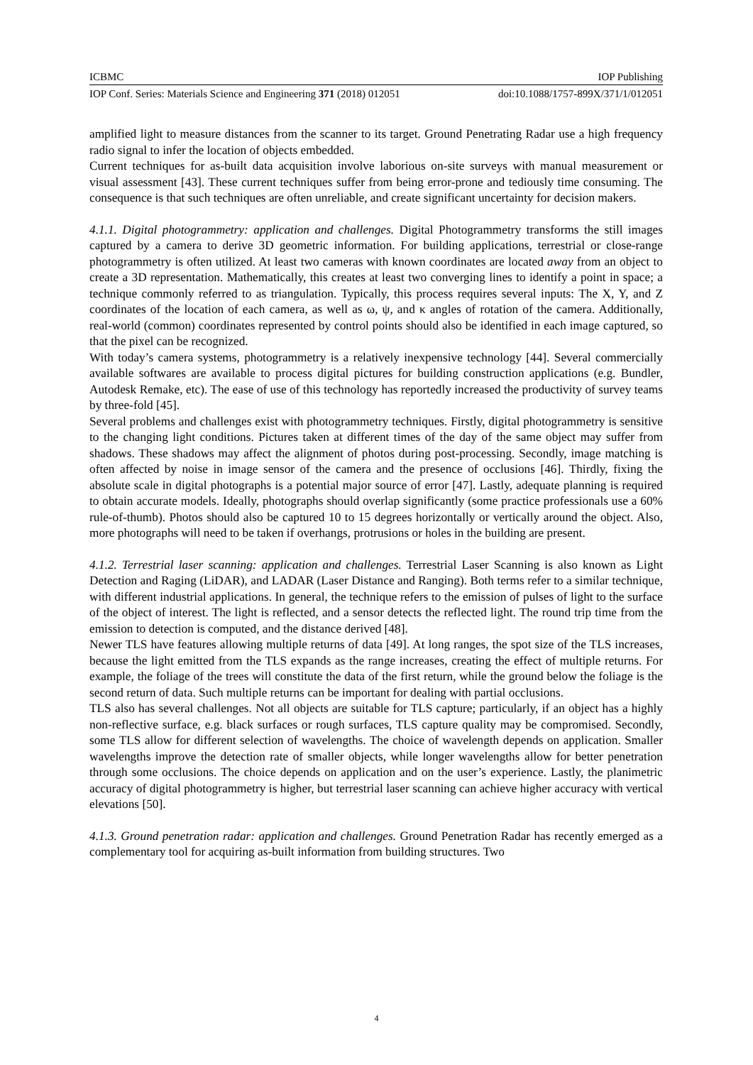ICBMC IOP Publishing
IOP Conf. Series: Materials Science and Engineering 371 (2018) 012051 doi:10.1088/1757-899X/371/1/012051
amplified light to measure distances from the scanner to its target. Ground Penetrating Radar use a high frequency radio signal to infer the location of objects embedded.
Current techniques for as-built data acquisition involve laborious on-site surveys with manual measurement or visual assessment [43]. These current techniques suffer from being error-prone and tediously time consuming. The consequence is that such techniques are often unreliable, and create significant uncertainty for decision makers.
4.1.1. Digital photogrammetry: application and challenges. Digital Photogrammetry transforms the still images captured by a camera to derive 3D geometric information. For building applications, terrestrial or close-range photogrammetry is often utilized. At least two cameras with known coordinates are located away from an object to create a 3D representation. Mathematically, this creates at least two converging lines to identify a point in space; a technique commonly referred to as triangulation. Typically, this process requires several inputs: The X, Y, and Z coordinates of the location of each camera, as well as ω, ψ, and κ angles of rotation of the camera. Additionally, real-world (common) coordinates represented by control points should also be identified in each image captured, so that the pixel can be recognized.
With today’s camera systems, photogrammetry is a relatively inexpensive technology [44]. Several commercially available softwares are available to process digital pictures for building construction applications (e.g. Bundler, Autodesk Remake, etc). The ease of use of this technology has reportedly increased the productivity of survey teams by three-fold [45].
Several problems and challenges exist with photogrammetry techniques. Firstly, digital photogrammetry is sensitive to the changing light conditions. Pictures taken at different times of the day of the same object may suffer from shadows. These shadows may affect the alignment of photos during post-processing. Secondly, image matching is often affected by noise in image sensor of the camera and the presence of occlusions [46]. Thirdly, fixing the absolute scale in digital photographs is a potential major source of error [47]. Lastly, adequate planning is required to obtain accurate models. Ideally, photographs should overlap significantly (some practice professionals use a 60% rule-of-thumb). Photos should also be captured 10 to 15 degrees horizontally or vertically around the object. Also, more photographs will need to be taken if overhangs, protrusions or holes in the building are present.
4.1.2. Terrestrial laser scanning: application and challenges. Terrestrial Laser Scanning is also known as Light Detection and Raging (LiDAR), and LADAR (Laser Distance and Ranging). Both terms refer to a similar technique, with different industrial applications. In general, the technique refers to the emission of pulses of light to the surface of the object of interest. The light is reflected, and a sensor detects the reflected light. The round trip time from the emission to detection is computed, and the distance derived [48].
Newer TLS have features allowing multiple returns of data [49]. At long ranges, the spot size of the TLS increases, because the light emitted from the TLS expands as the range increases, creating the effect of multiple returns. For example, the foliage of the trees will constitute the data of the first return, while the ground below the foliage is the second return of data. Such multiple returns can be important for dealing with partial occlusions.
TLS also has several challenges. Not all objects are suitable for TLS capture; particularly, if an object has a highly non-reflective surface, e.g. black surfaces or rough surfaces, TLS capture quality may be compromised. Secondly, some TLS allow for different selection of wavelengths. The choice of wavelength depends on application. Smaller wavelengths improve the detection rate of smaller objects, while longer wavelengths allow for better penetration through some occlusions. The choice depends on application and on the user’s experience. Lastly, the planimetric accuracy of digital photogrammetry is higher, but terrestrial laser scanning can achieve higher accuracy with vertical elevations [50].
4.1.3. Ground penetration radar: application and challenges. Ground Penetration Radar has recently emerged as a complementary tool for acquiring as-built information from building structures. Two
4